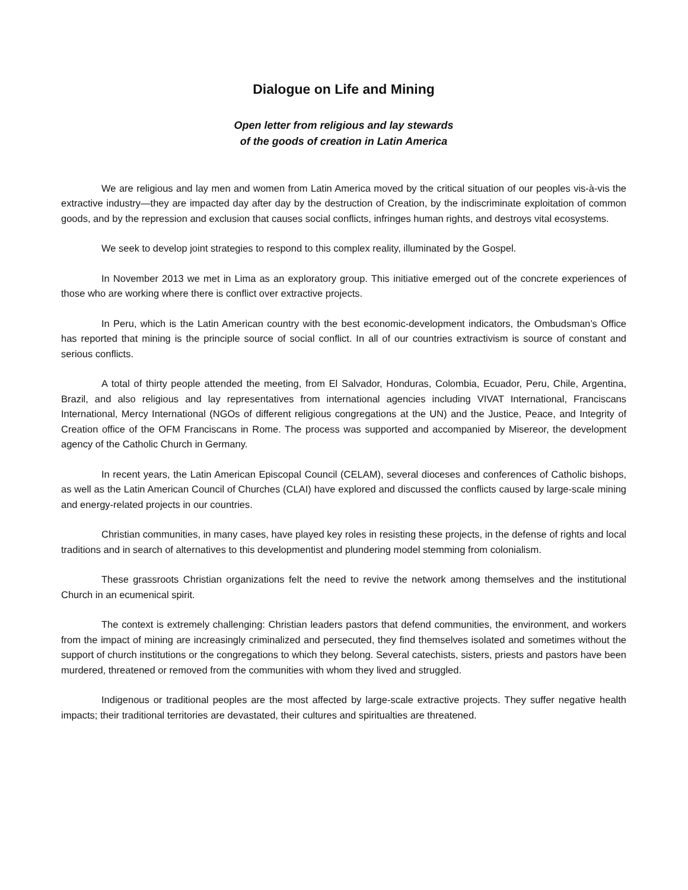Dialogue on Life and Mining
Open letter from religious and lay stewards
of the goods of creation in Latin America
We are religious and lay men and women from Latin America moved by the critical situation of our peoples vis-à-vis the extractive industry—they are impacted day after day by the destruction of Creation, by the indiscriminate exploitation of common goods, and by the repression and exclusion that causes social conflicts, infringes human rights, and destroys vital ecosystems.
We seek to develop joint strategies to respond to this complex reality, illuminated by the Gospel.
In November 2013 we met in Lima as an exploratory group. This initiative emerged out of the concrete experiences of those who are working where there is conflict over extractive projects.
In Peru, which is the Latin American country with the best economic-development indicators, the Ombudsman’s Office has reported that mining is the principle source of social conflict. In all of our countries extractivism is source of constant and serious conflicts.
A total of thirty people attended the meeting, from El Salvador, Honduras, Colombia, Ecuador, Peru, Chile, Argentina, Brazil, and also religious and lay representatives from international agencies including VIVAT International, Franciscans International, Mercy International (NGOs of different religious congregations at the UN) and the Justice, Peace, and Integrity of Creation office of the OFM Franciscans in Rome. The process was supported and accompanied by Misereor, the development agency of the Catholic Church in Germany.
In recent years, the Latin American Episcopal Council (CELAM), several dioceses and conferences of Catholic bishops, as well as the Latin American Council of Churches (CLAI) have explored and discussed the conflicts caused by large-scale mining and energy-related projects in our countries.
Christian communities, in many cases, have played key roles in resisting these projects, in the defense of rights and local traditions and in search of alternatives to this developmentist and plundering model stemming from colonialism.
These grassroots Christian organizations felt the need to revive the network among themselves and the institutional Church in an ecumenical spirit.
The context is extremely challenging: Christian leaders pastors that defend communities, the environment, and workers from the impact of mining are increasingly criminalized and persecuted, they find themselves isolated and sometimes without the support of church institutions or the congregations to which they belong. Several catechists, sisters, priests and pastors have been murdered, threatened or removed from the communities with whom they lived and struggled.
Indigenous or traditional peoples are the most affected by large-scale extractive projects. They suffer negative health impacts; their traditional territories are devastated, their cultures and spiritualties are threatened.